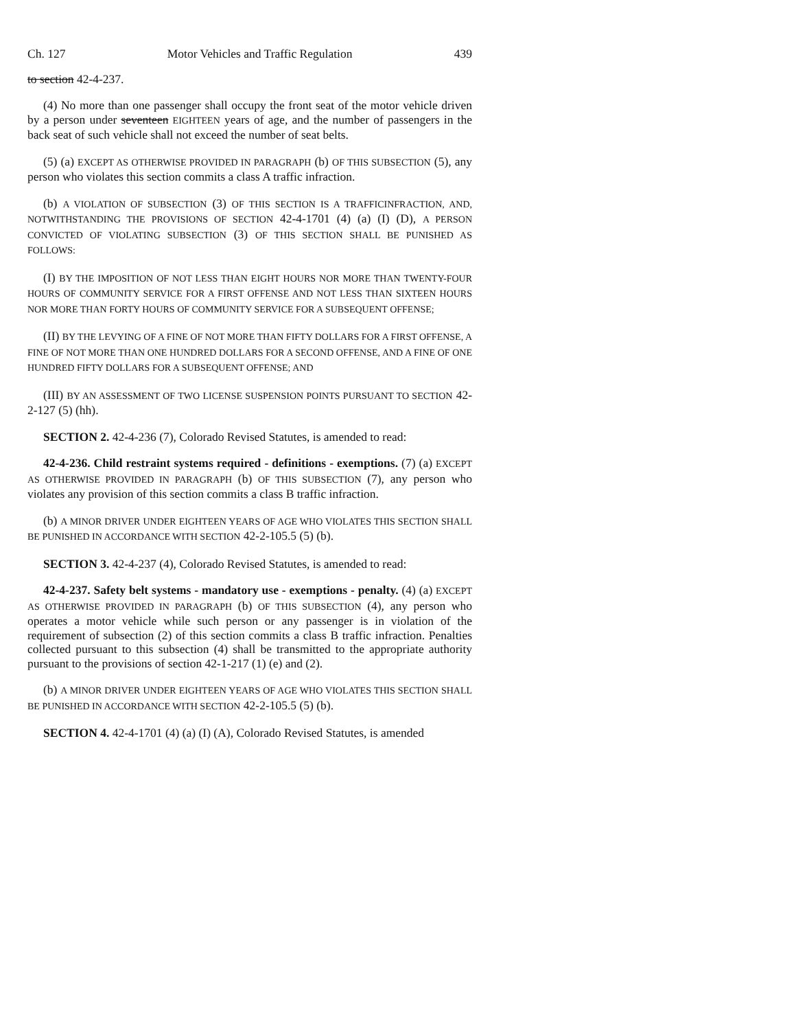Ch. 127 Motor Vehicles and Traffic Regulation 439
to section 42-4-237.
(4) No more than one passenger shall occupy the front seat of the motor vehicle driven by a person under seventeen EIGHTEEN years of age, and the number of passengers in the back seat of such vehicle shall not exceed the number of seat belts.
(5) (a) EXCEPT AS OTHERWISE PROVIDED IN PARAGRAPH (b) OF THIS SUBSECTION (5), any person who violates this section commits a class A traffic infraction.
(b) A VIOLATION OF SUBSECTION (3) OF THIS SECTION IS A TRAFFICINFRACTION, AND, NOTWITHSTANDING THE PROVISIONS OF SECTION 42-4-1701 (4) (a) (I) (D), A PERSON CONVICTED OF VIOLATING SUBSECTION (3) OF THIS SECTION SHALL BE PUNISHED AS FOLLOWS:
(I) BY THE IMPOSITION OF NOT LESS THAN EIGHT HOURS NOR MORE THAN TWENTY-FOUR HOURS OF COMMUNITY SERVICE FOR A FIRST OFFENSE AND NOT LESS THAN SIXTEEN HOURS NOR MORE THAN FORTY HOURS OF COMMUNITY SERVICE FOR A SUBSEQUENT OFFENSE;
(II) BY THE LEVYING OF A FINE OF NOT MORE THAN FIFTY DOLLARS FOR A FIRST OFFENSE, A FINE OF NOT MORE THAN ONE HUNDRED DOLLARS FOR A SECOND OFFENSE, AND A FINE OF ONE HUNDRED FIFTY DOLLARS FOR A SUBSEQUENT OFFENSE; AND
(III) BY AN ASSESSMENT OF TWO LICENSE SUSPENSION POINTS PURSUANT TO SECTION 42-2-127 (5) (hh).
SECTION 2. 42-4-236 (7), Colorado Revised Statutes, is amended to read:
42-4-236. Child restraint systems required - definitions - exemptions. (7) (a) EXCEPT AS OTHERWISE PROVIDED IN PARAGRAPH (b) OF THIS SUBSECTION (7), any person who violates any provision of this section commits a class B traffic infraction.
(b) A MINOR DRIVER UNDER EIGHTEEN YEARS OF AGE WHO VIOLATES THIS SECTION SHALL BE PUNISHED IN ACCORDANCE WITH SECTION 42-2-105.5 (5) (b).
SECTION 3. 42-4-237 (4), Colorado Revised Statutes, is amended to read:
42-4-237. Safety belt systems - mandatory use - exemptions - penalty. (4) (a) EXCEPT AS OTHERWISE PROVIDED IN PARAGRAPH (b) OF THIS SUBSECTION (4), any person who operates a motor vehicle while such person or any passenger is in violation of the requirement of subsection (2) of this section commits a class B traffic infraction. Penalties collected pursuant to this subsection (4) shall be transmitted to the appropriate authority pursuant to the provisions of section 42-1-217 (1) (e) and (2).
(b) A MINOR DRIVER UNDER EIGHTEEN YEARS OF AGE WHO VIOLATES THIS SECTION SHALL BE PUNISHED IN ACCORDANCE WITH SECTION 42-2-105.5 (5) (b).
SECTION 4. 42-4-1701 (4) (a) (I) (A), Colorado Revised Statutes, is amended